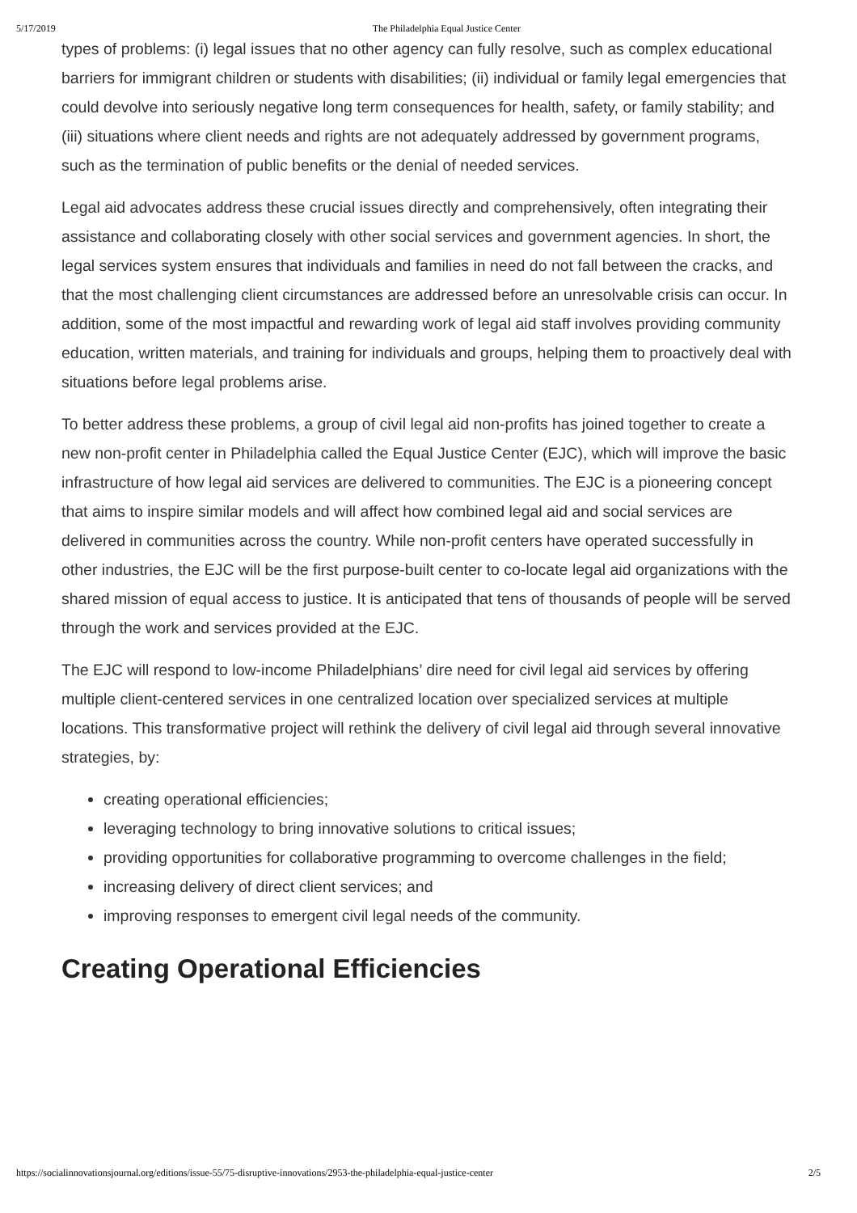5/17/2019 The Philadelphia Equal Justice Center
types of problems: (i) legal issues that no other agency can fully resolve, such as complex educational barriers for immigrant children or students with disabilities; (ii) individual or family legal emergencies that could devolve into seriously negative long term consequences for health, safety, or family stability; and (iii) situations where client needs and rights are not adequately addressed by government programs, such as the termination of public benefits or the denial of needed services.
Legal aid advocates address these crucial issues directly and comprehensively, often integrating their assistance and collaborating closely with other social services and government agencies. In short, the legal services system ensures that individuals and families in need do not fall between the cracks, and that the most challenging client circumstances are addressed before an unresolvable crisis can occur. In addition, some of the most impactful and rewarding work of legal aid staff involves providing community education, written materials, and training for individuals and groups, helping them to proactively deal with situations before legal problems arise.
To better address these problems, a group of civil legal aid non-profits has joined together to create a new non-profit center in Philadelphia called the Equal Justice Center (EJC), which will improve the basic infrastructure of how legal aid services are delivered to communities. The EJC is a pioneering concept that aims to inspire similar models and will affect how combined legal aid and social services are delivered in communities across the country. While non-profit centers have operated successfully in other industries, the EJC will be the first purpose-built center to co-locate legal aid organizations with the shared mission of equal access to justice. It is anticipated that tens of thousands of people will be served through the work and services provided at the EJC.
The EJC will respond to low-income Philadelphians’ dire need for civil legal aid services by offering multiple client-centered services in one centralized location over specialized services at multiple locations. This transformative project will rethink the delivery of civil legal aid through several innovative strategies, by:
creating operational efficiencies;
leveraging technology to bring innovative solutions to critical issues;
providing opportunities for collaborative programming to overcome challenges in the field;
increasing delivery of direct client services; and
improving responses to emergent civil legal needs of the community.
Creating Operational Efficiencies
https://socialinnovationsjournal.org/editions/issue-55/75-disruptive-innovations/2953-the-philadelphia-equal-justice-center 2/5